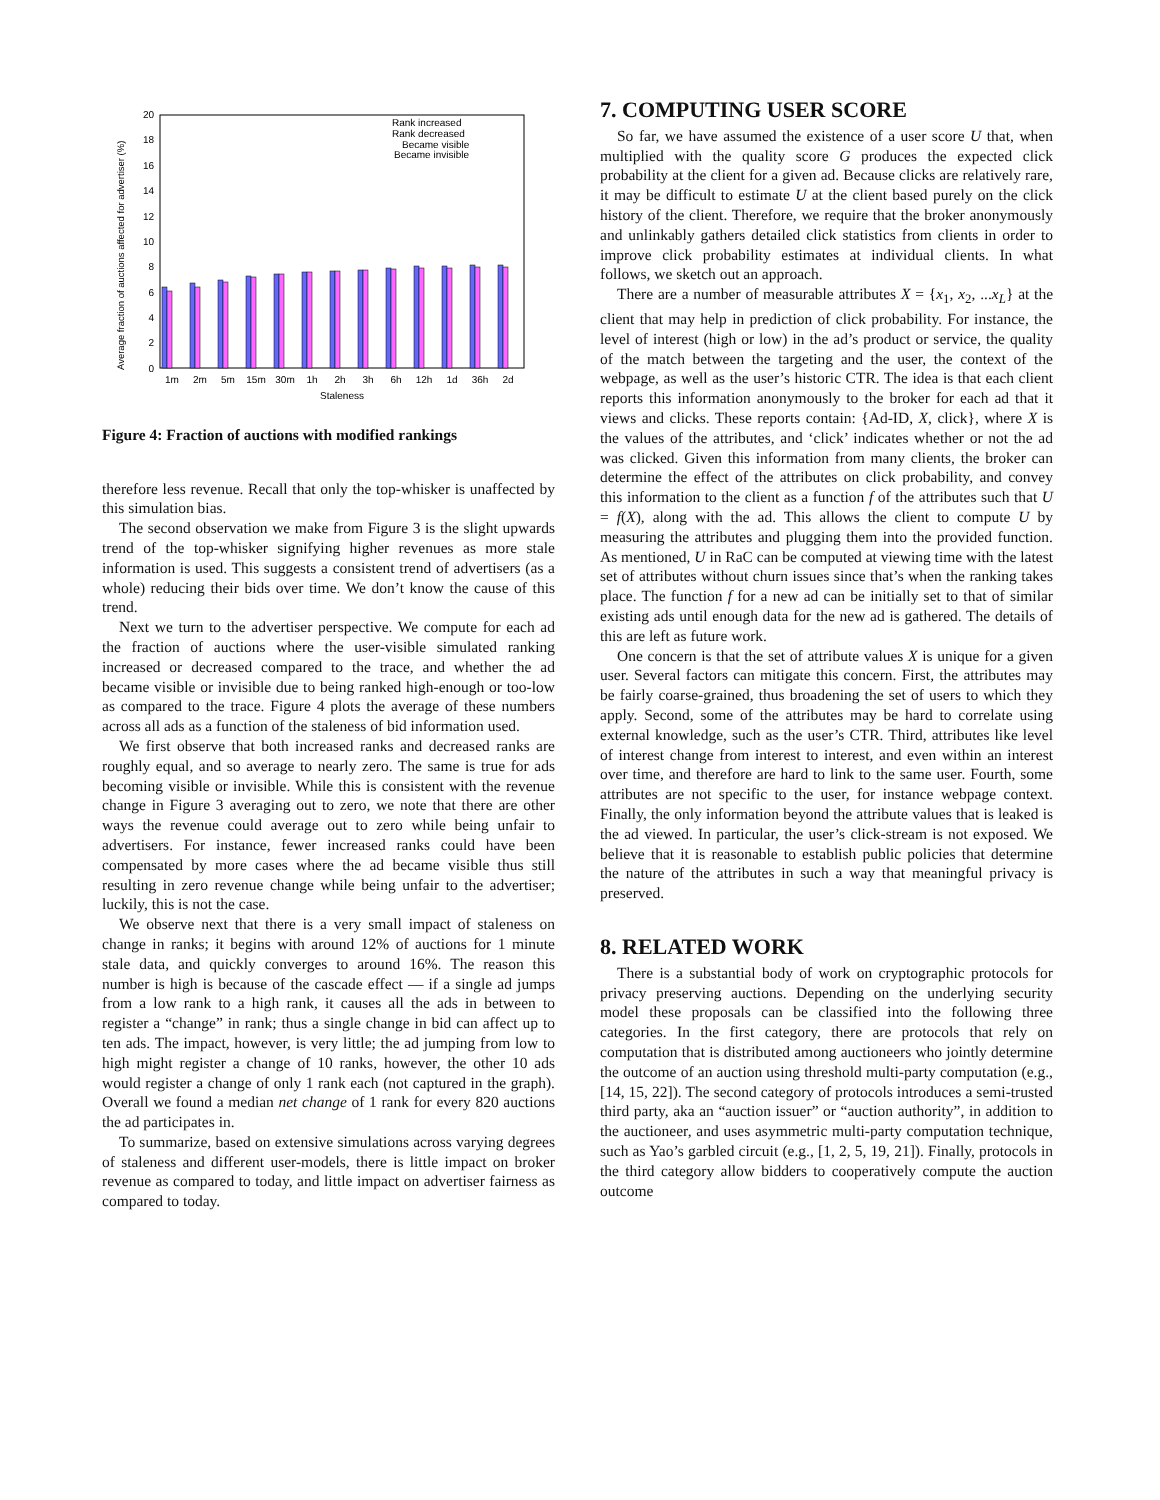Average fraction of auctions affected for advertiser (%)
0
2
4
6
8
10
12
14
16
18
20
Rank increased
Rank decreased
Became visible
Became invisible
1m
2m
5m
15m
30m
1h
2h
3h
6h
12h
1d
36h
2d
Staleness
Figure 4: Fraction of auctions with modified rankings
therefore less revenue. Recall that only the top-whisker is unaffected by this simulation bias.
The second observation we make from Figure 3 is the slight upwards trend of the top-whisker signifying higher revenues as more stale information is used. This suggests a consistent trend of advertisers (as a whole) reducing their bids over time. We don’t know the cause of this trend.
Next we turn to the advertiser perspective. We compute for each ad the fraction of auctions where the user-visible simulated ranking increased or decreased compared to the trace, and whether the ad became visible or invisible due to being ranked high-enough or too-low as compared to the trace. Figure 4 plots the average of these numbers across all ads as a function of the staleness of bid information used.
We first observe that both increased ranks and decreased ranks are roughly equal, and so average to nearly zero. The same is true for ads becoming visible or invisible. While this is consistent with the revenue change in Figure 3 averaging out to zero, we note that there are other ways the revenue could average out to zero while being unfair to advertisers. For instance, fewer increased ranks could have been compensated by more cases where the ad became visible thus still resulting in zero revenue change while being unfair to the advertiser; luckily, this is not the case.
We observe next that there is a very small impact of staleness on change in ranks; it begins with around 12% of auctions for 1 minute stale data, and quickly converges to around 16%. The reason this number is high is because of the cascade effect — if a single ad jumps from a low rank to a high rank, it causes all the ads in between to register a “change” in rank; thus a single change in bid can affect up to ten ads. The impact, however, is very little; the ad jumping from low to high might register a change of 10 ranks, however, the other 10 ads would register a change of only 1 rank each (not captured in the graph). Overall we found a median net change of 1 rank for every 820 auctions the ad participates in.
To summarize, based on extensive simulations across varying degrees of staleness and different user-models, there is little impact on broker revenue as compared to today, and little impact on advertiser fairness as compared to today.
7. COMPUTING USER SCORE
So far, we have assumed the existence of a user score U that, when multiplied with the quality score G produces the expected click probability at the client for a given ad. Because clicks are relatively rare, it may be difficult to estimate U at the client based purely on the click history of the client. Therefore, we require that the broker anonymously and unlinkably gathers detailed click statistics from clients in order to improve click probability estimates at individual clients. In what follows, we sketch out an approach.
There are a number of measurable attributes X = {x<sub>1</sub>, x<sub>2</sub>, ...x<sub>L</sub>} at the client that may help in prediction of click probability. For instance, the level of interest (high or low) in the ad’s product or service, the quality of the match between the targeting and the user, the context of the webpage, as well as the user’s historic CTR. The idea is that each client reports this information anonymously to the broker for each ad that it views and clicks. These reports contain: {Ad-ID, X, click}, where X is the values of the attributes, and ‘click’ indicates whether or not the ad was clicked. Given this information from many clients, the broker can determine the effect of the attributes on click probability, and convey this information to the client as a function f of the attributes such that U = f(X), along with the ad. This allows the client to compute U by measuring the attributes and plugging them into the provided function. As mentioned, U in RaC can be computed at viewing time with the latest set of attributes without churn issues since that’s when the ranking takes place. The function f for a new ad can be initially set to that of similar existing ads until enough data for the new ad is gathered. The details of this are left as future work.
One concern is that the set of attribute values X is unique for a given user. Several factors can mitigate this concern. First, the attributes may be fairly coarse-grained, thus broadening the set of users to which they apply. Second, some of the attributes may be hard to correlate using external knowledge, such as the user’s CTR. Third, attributes like level of interest change from interest to interest, and even within an interest over time, and therefore are hard to link to the same user. Fourth, some attributes are not specific to the user, for instance webpage context. Finally, the only information beyond the attribute values that is leaked is the ad viewed. In particular, the user’s click-stream is not exposed. We believe that it is reasonable to establish public policies that determine the nature of the attributes in such a way that meaningful privacy is preserved.
8. RELATED WORK
There is a substantial body of work on cryptographic protocols for privacy preserving auctions. Depending on the underlying security model these proposals can be classified into the following three categories. In the first category, there are protocols that rely on computation that is distributed among auctioneers who jointly determine the outcome of an auction using threshold multi-party computation (e.g., [14, 15, 22]). The second category of protocols introduces a semi-trusted third party, aka an “auction issuer” or “auction authority”, in addition to the auctioneer, and uses asymmetric multi-party computation technique, such as Yao’s garbled circuit (e.g., [1, 2, 5, 19, 21]). Finally, protocols in the third category allow bidders to cooperatively compute the auction outcome